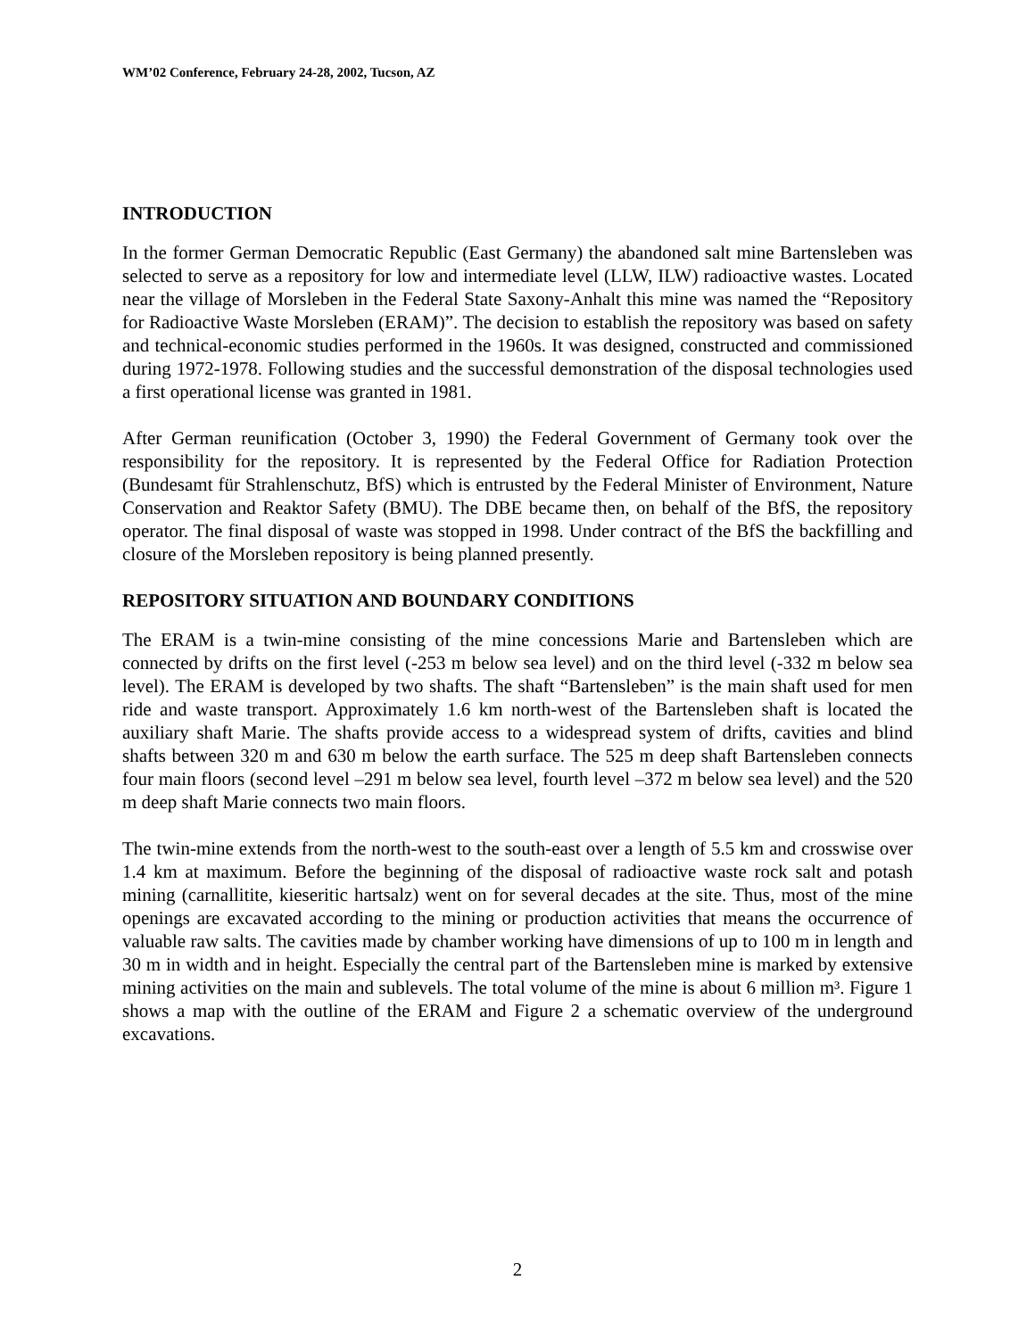WM’02 Conference, February 24-28, 2002, Tucson, AZ
INTRODUCTION
In the former German Democratic Republic (East Germany) the abandoned salt mine Bartensleben was selected to serve as a repository for low and intermediate level (LLW, ILW) radioactive wastes. Located near the village of Morsleben in the Federal State Saxony-Anhalt this mine was named the “Repository for Radioactive Waste Morsleben (ERAM)”. The decision to establish the repository was based on safety and technical-economic studies performed in the 1960s. It was designed, constructed and commissioned during 1972-1978. Following studies and the successful demonstration of the disposal technologies used a first operational license was granted in 1981.
After German reunification (October 3, 1990) the Federal Government of Germany took over the responsibility for the repository. It is represented by the Federal Office for Radiation Protection (Bundesamt für Strahlenschutz, BfS) which is entrusted by the Federal Minister of Environment, Nature Conservation and Reaktor Safety (BMU). The DBE became then, on behalf of the BfS, the repository operator. The final disposal of waste was stopped in 1998. Under contract of the BfS the backfilling and closure of the Morsleben repository is being planned presently.
REPOSITORY SITUATION AND BOUNDARY CONDITIONS
The ERAM is a twin-mine consisting of the mine concessions Marie and Bartensleben which are connected by drifts on the first level (-253 m below sea level) and on the third level (-332 m below sea level). The ERAM is developed by two shafts. The shaft “Bartensleben” is the main shaft used for men ride and waste transport. Approximately 1.6 km north-west of the Bartensleben shaft is located the auxiliary shaft Marie. The shafts provide access to a widespread system of drifts, cavities and blind shafts between 320 m and 630 m below the earth surface. The 525 m deep shaft Bartensleben connects four main floors (second level –291 m below sea level, fourth level –372 m below sea level) and the 520 m deep shaft Marie connects two main floors.
The twin-mine extends from the north-west to the south-east over a length of 5.5 km and crosswise over 1.4 km at maximum. Before the beginning of the disposal of radioactive waste rock salt and potash mining (carnallitite, kieseritic hartsalz) went on for several decades at the site. Thus, most of the mine openings are excavated according to the mining or production activities that means the occurrence of valuable raw salts. The cavities made by chamber working have dimensions of up to 100 m in length and 30 m in width and in height. Especially the central part of the Bartensleben mine is marked by extensive mining activities on the main and sublevels. The total volume of the mine is about 6 million m³. Figure 1 shows a map with the outline of the ERAM and Figure 2 a schematic overview of the underground excavations.
2